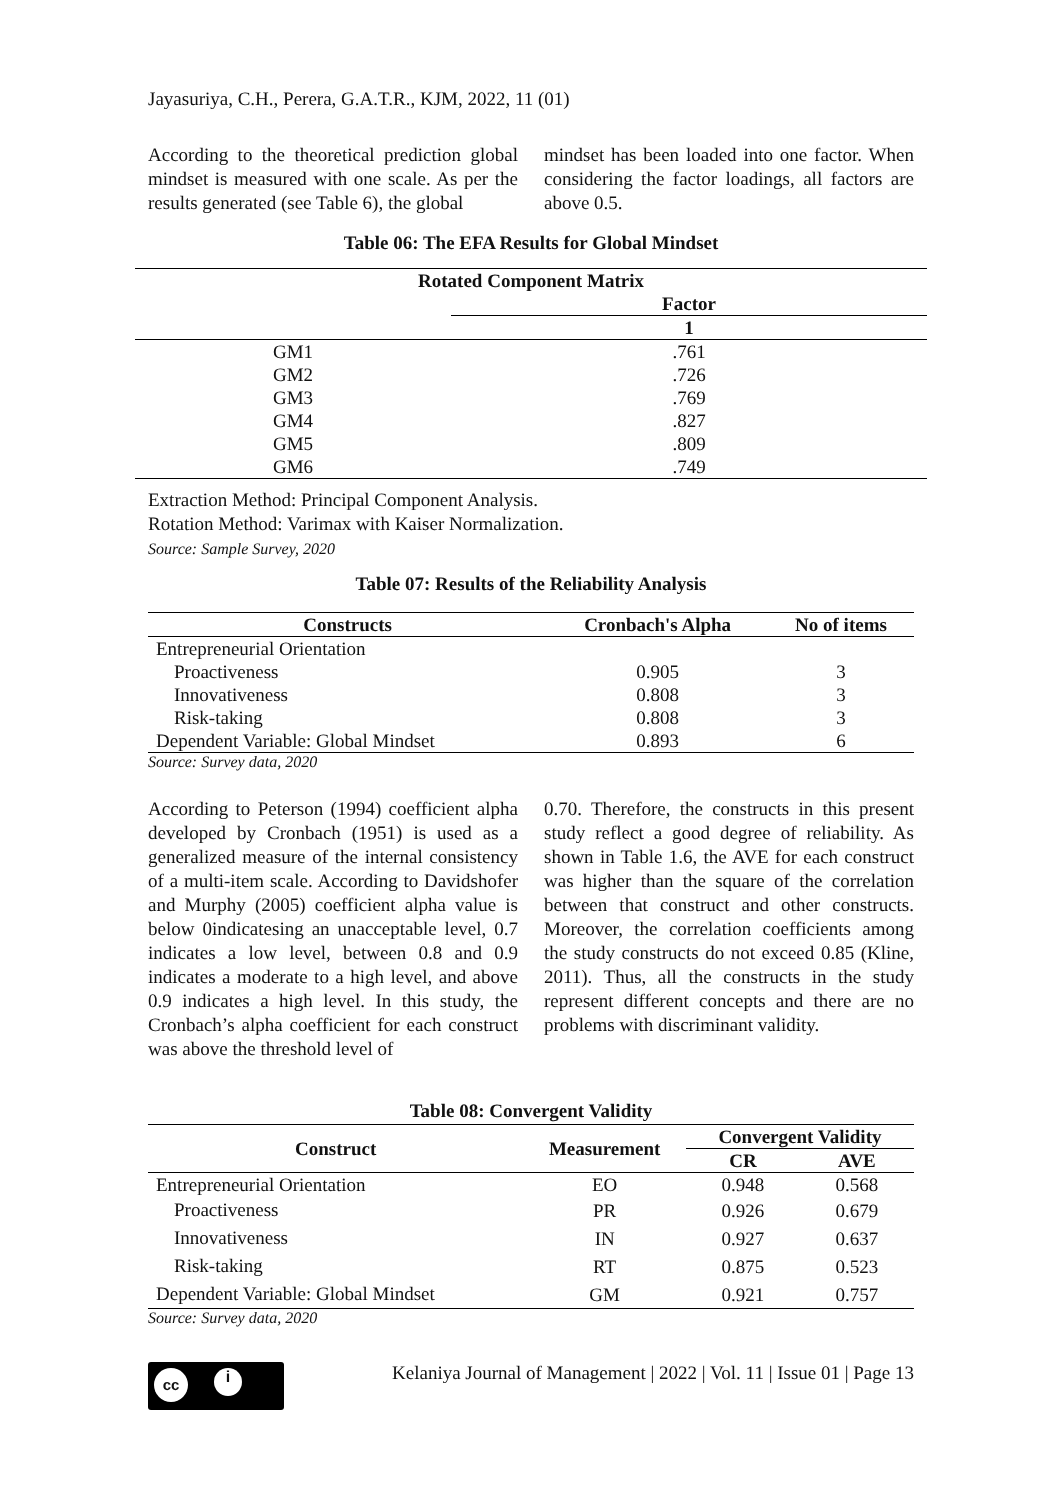Jayasuriya, C.H., Perera, G.A.T.R., KJM, 2022, 11 (01)
According to the theoretical prediction global mindset is measured with one scale. As per the results generated (see Table 6), the global
mindset has been loaded into one factor. When considering the factor loadings, all factors are above 0.5.
Table 06: The EFA Results for Global Mindset
| Rotated Component Matrix | |
| --- | --- |
| | Factor |
| | 1 |
| GM1 | .761 |
| GM2 | .726 |
| GM3 | .769 |
| GM4 | .827 |
| GM5 | .809 |
| GM6 | .749 |
Extraction Method: Principal Component Analysis.
Rotation Method: Varimax with Kaiser Normalization.
Source: Sample Survey, 2020
Table 07: Results of the Reliability Analysis
| Constructs | Cronbach's Alpha | No of items |
| --- | --- | --- |
| Entrepreneurial Orientation | | |
| Proactiveness | 0.905 | 3 |
| Innovativeness | 0.808 | 3 |
| Risk-taking | 0.808 | 3 |
| Dependent Variable: Global Mindset | 0.893 | 6 |
Source: Survey data, 2020
According to Peterson (1994) coefficient alpha developed by Cronbach (1951) is used as a generalized measure of the internal consistency of a multi-item scale. According to Davidshofer and Murphy (2005) coefficient alpha value is below 0indicatesing an unacceptable level, 0.7 indicates a low level, between 0.8 and 0.9 indicates a moderate to a high level, and above 0.9 indicates a high level. In this study, the Cronbach’s alpha coefficient for each construct was above the threshold level of
0.70. Therefore, the constructs in this present study reflect a good degree of reliability. As shown in Table 1.6, the AVE for each construct was higher than the square of the correlation between that construct and other constructs. Moreover, the correlation coefficients among the study constructs do not exceed 0.85 (Kline, 2011). Thus, all the constructs in the study represent different concepts and there are no problems with discriminant validity.
Table 08: Convergent Validity
| Construct | Measurement | Convergent Validity | |
| --- | --- | --- | --- |
| | | CR | AVE |
| Entrepreneurial Orientation | EO | 0.948 | 0.568 |
| Proactiveness | PR | 0.926 | 0.679 |
| Innovativeness | IN | 0.927 | 0.637 |
| Risk-taking | RT | 0.875 | 0.523 |
| Dependent Variable: Global Mindset | GM | 0.921 | 0.757 |
Source: Survey data, 2020
cc
i
Kelaniya Journal of Management | 2022 | Vol. 11 | Issue 01 | Page 13